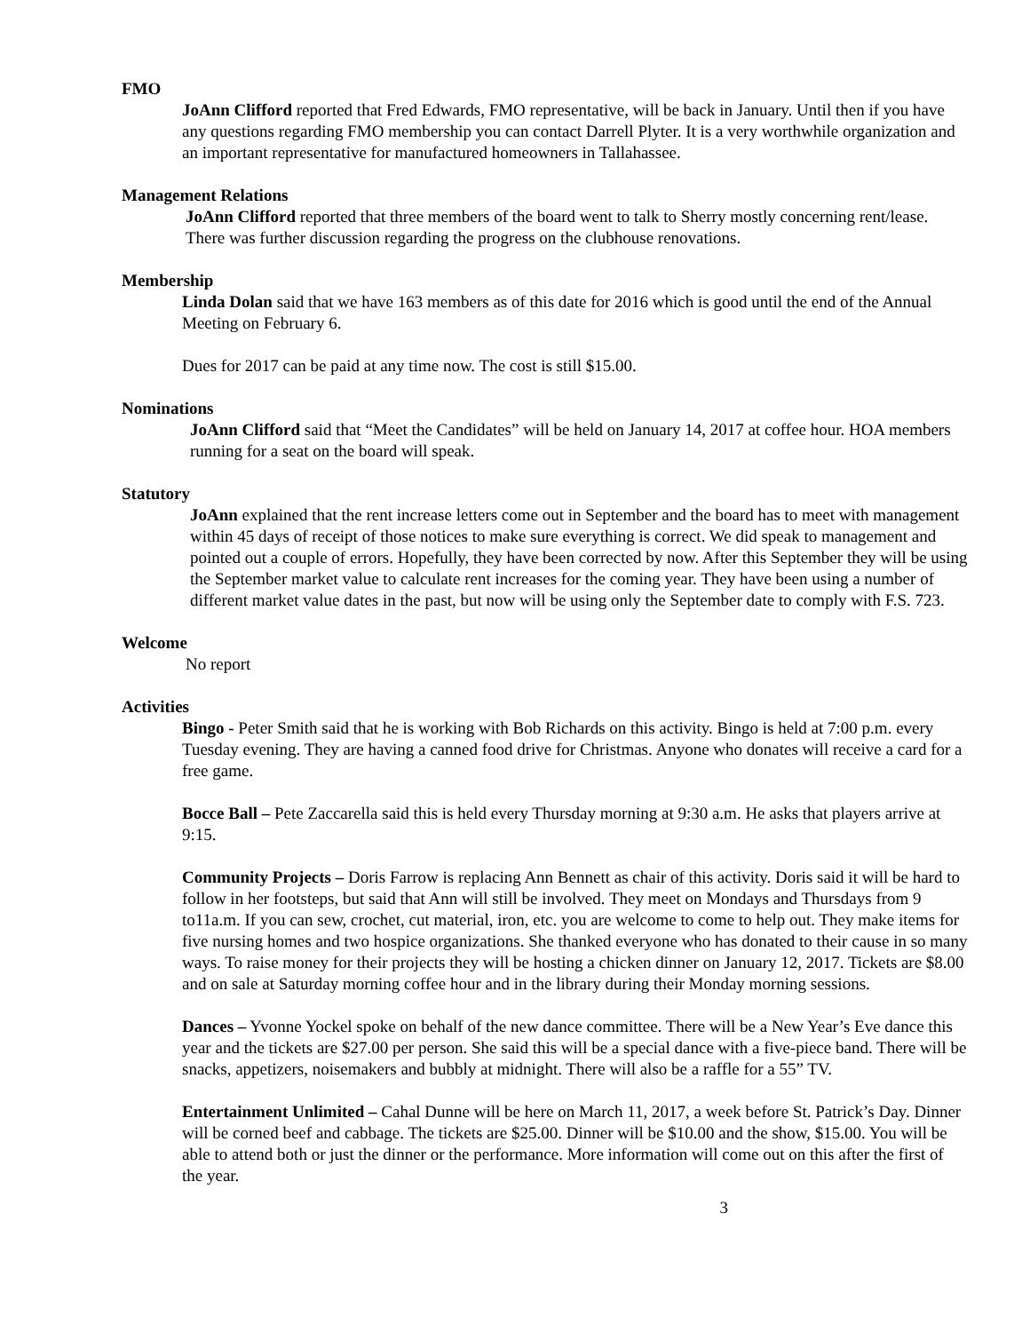FMO
JoAnn Clifford reported that Fred Edwards, FMO representative, will be back in January. Until then if you have any questions regarding FMO membership you can contact Darrell Plyter. It is a very worthwhile organization and an important representative for manufactured homeowners in Tallahassee.
Management Relations
JoAnn Clifford reported that three members of the board went to talk to Sherry mostly concerning rent/lease. There was further discussion regarding the progress on the clubhouse renovations.
Membership
Linda Dolan said that we have 163 members as of this date for 2016 which is good until the end of the Annual Meeting on February 6.
Dues for 2017 can be paid at any time now. The cost is still $15.00.
Nominations
JoAnn Clifford said that “Meet the Candidates” will be held on January 14, 2017 at coffee hour. HOA members running for a seat on the board will speak.
Statutory
JoAnn explained that the rent increase letters come out in September and the board has to meet with management within 45 days of receipt of those notices to make sure everything is correct. We did speak to management and pointed out a couple of errors. Hopefully, they have been corrected by now. After this September they will be using the September market value to calculate rent increases for the coming year. They have been using a number of different market value dates in the past, but now will be using only the September date to comply with F.S. 723.
Welcome
No report
Activities
Bingo - Peter Smith said that he is working with Bob Richards on this activity. Bingo is held at 7:00 p.m. every Tuesday evening. They are having a canned food drive for Christmas. Anyone who donates will receive a card for a free game.
Bocce Ball – Pete Zaccarella said this is held every Thursday morning at 9:30 a.m. He asks that players arrive at 9:15.
Community Projects – Doris Farrow is replacing Ann Bennett as chair of this activity. Doris said it will be hard to follow in her footsteps, but said that Ann will still be involved. They meet on Mondays and Thursdays from 9 to11a.m. If you can sew, crochet, cut material, iron, etc. you are welcome to come to help out. They make items for five nursing homes and two hospice organizations. She thanked everyone who has donated to their cause in so many ways. To raise money for their projects they will be hosting a chicken dinner on January 12, 2017. Tickets are $8.00 and on sale at Saturday morning coffee hour and in the library during their Monday morning sessions.
Dances – Yvonne Yockel spoke on behalf of the new dance committee. There will be a New Year’s Eve dance this year and the tickets are $27.00 per person. She said this will be a special dance with a five-piece band. There will be snacks, appetizers, noisemakers and bubbly at midnight. There will also be a raffle for a 55” TV.
Entertainment Unlimited – Cahal Dunne will be here on March 11, 2017, a week before St. Patrick’s Day. Dinner will be corned beef and cabbage. The tickets are $25.00. Dinner will be $10.00 and the show, $15.00. You will be able to attend both or just the dinner or the performance. More information will come out on this after the first of the year.
3